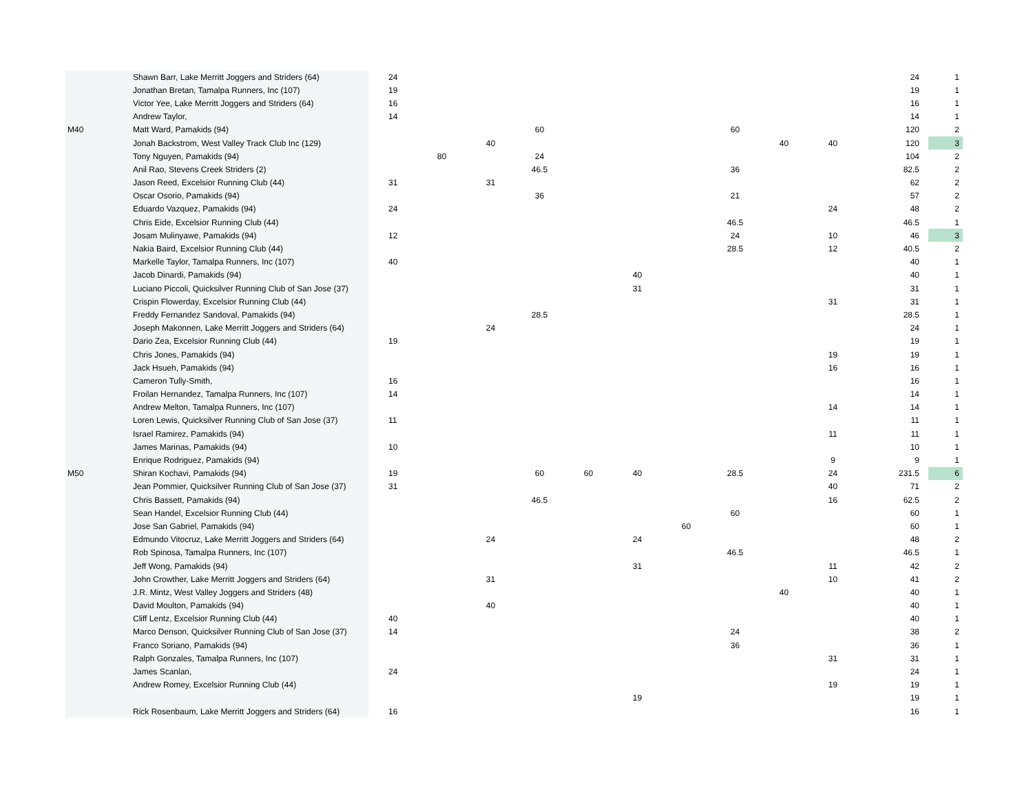| | Shawn Barr, Lake Merritt Joggers and Striders (64) | 24 | | | | | | | | | | 24 | 1 |
| | Jonathan Bretan, Tamalpa Runners, Inc (107) | 19 | | | | | | | | | | 19 | 1 |
| | Victor Yee, Lake Merritt Joggers and Striders (64) | 16 | | | | | | | | | | 16 | 1 |
| | Andrew Taylor, | 14 | | | | | | | | | | 14 | 1 |
| M40 | Matt Ward, Pamakids (94) | | | | 60 | | | | 60 | | | 120 | 2 |
| | Jonah Backstrom, West Valley Track Club Inc (129) | | | 40 | | | | | | 40 | 40 | 120 | 3 |
| | Tony Nguyen, Pamakids (94) | | 80 | | 24 | | | | | | | 104 | 2 |
| | Anil Rao, Stevens Creek Striders (2) | | | | 46.5 | | | | 36 | | | 82.5 | 2 |
| | Jason Reed, Excelsior Running Club (44) | 31 | | 31 | | | | | | | | 62 | 2 |
| | Oscar Osorio, Pamakids (94) | | | | 36 | | | | 21 | | | 57 | 2 |
| | Eduardo Vazquez, Pamakids (94) | 24 | | | | | | | | | 24 | 48 | 2 |
| | Chris Eide, Excelsior Running Club (44) | | | | | | | | 46.5 | | | 46.5 | 1 |
| | Josam Mulinyawe, Pamakids (94) | 12 | | | | | | | 24 | | 10 | 46 | 3 |
| | Nakia Baird, Excelsior Running Club (44) | | | | | | | | 28.5 | | 12 | 40.5 | 2 |
| | Markelle Taylor, Tamalpa Runners, Inc (107) | 40 | | | | | | | | | | 40 | 1 |
| | Jacob Dinardi, Pamakids (94) | | | | | | 40 | | | | | 40 | 1 |
| | Luciano Piccoli, Quicksilver Running Club of San Jose (37) | | | | | | 31 | | | | | 31 | 1 |
| | Crispin Flowerday, Excelsior Running Club (44) | | | | | | | | | | 31 | 31 | 1 |
| | Freddy Fernandez Sandoval, Pamakids (94) | | | | 28.5 | | | | | | | 28.5 | 1 |
| | Joseph Makonnen, Lake Merritt Joggers and Striders (64) | | | 24 | | | | | | | | 24 | 1 |
| | Dario Zea, Excelsior Running Club (44) | 19 | | | | | | | | | | 19 | 1 |
| | Chris Jones, Pamakids (94) | | | | | | | | | | 19 | 19 | 1 |
| | Jack Hsueh, Pamakids (94) | | | | | | | | | | 16 | 16 | 1 |
| | Cameron Tully-Smith, | 16 | | | | | | | | | | 16 | 1 |
| | Froilan Hernandez, Tamalpa Runners, Inc (107) | 14 | | | | | | | | | | 14 | 1 |
| | Andrew Melton, Tamalpa Runners, Inc (107) | | | | | | | | | | 14 | 14 | 1 |
| | Loren Lewis, Quicksilver Running Club of San Jose (37) | 11 | | | | | | | | | | 11 | 1 |
| | Israel Ramirez, Pamakids (94) | | | | | | | | | | 11 | 11 | 1 |
| | James Marinas, Pamakids (94) | 10 | | | | | | | | | | 10 | 1 |
| | Enrique Rodriguez, Pamakids (94) | | | | | | | | | | 9 | 9 | 1 |
| M50 | Shiran Kochavi, Pamakids (94) | 19 | | | 60 | 60 | 40 | | 28.5 | | 24 | 231.5 | 6 |
| | Jean Pommier, Quicksilver Running Club of San Jose (37) | 31 | | | | | | | | | 40 | 71 | 2 |
| | Chris Bassett, Pamakids (94) | | | | 46.5 | | | | | | 16 | 62.5 | 2 |
| | Sean Handel, Excelsior Running Club (44) | | | | | | | | 60 | | | 60 | 1 |
| | Jose San Gabriel, Pamakids (94) | | | | | | | 60 | | | | 60 | 1 |
| | Edmundo Vitocruz, Lake Merritt Joggers and Striders (64) | | | 24 | | | 24 | | | | | 48 | 2 |
| | Rob Spinosa, Tamalpa Runners, Inc (107) | | | | | | | | 46.5 | | | 46.5 | 1 |
| | Jeff Wong, Pamakids (94) | | | | | | 31 | | | | 11 | 42 | 2 |
| | John Crowther, Lake Merritt Joggers and Striders (64) | | | 31 | | | | | | | 10 | 41 | 2 |
| | J.R. Mintz, West Valley Joggers and Striders (48) | | | | | | | | | 40 | | 40 | 1 |
| | David Moulton, Pamakids (94) | | | 40 | | | | | | | | 40 | 1 |
| | Cliff Lentz, Excelsior Running Club (44) | 40 | | | | | | | | | | 40 | 1 |
| | Marco Denson, Quicksilver Running Club of San Jose (37) | 14 | | | | | | | 24 | | | 38 | 2 |
| | Franco Soriano, Pamakids (94) | | | | | | | | 36 | | | 36 | 1 |
| | Ralph Gonzales, Tamalpa Runners, Inc (107) | | | | | | | | | | 31 | 31 | 1 |
| | James Scanlan, | 24 | | | | | | | | | | 24 | 1 |
| | Andrew Romey, Excelsior Running Club (44) | | | | | | | | | | 19 | 19 | 1 |
| | | | | | | | 19 | | | | | 19 | 1 |
| | Rick Rosenbaum, Lake Merritt Joggers and Striders (64) | 16 | | | | | | | | | | 16 | 1 |